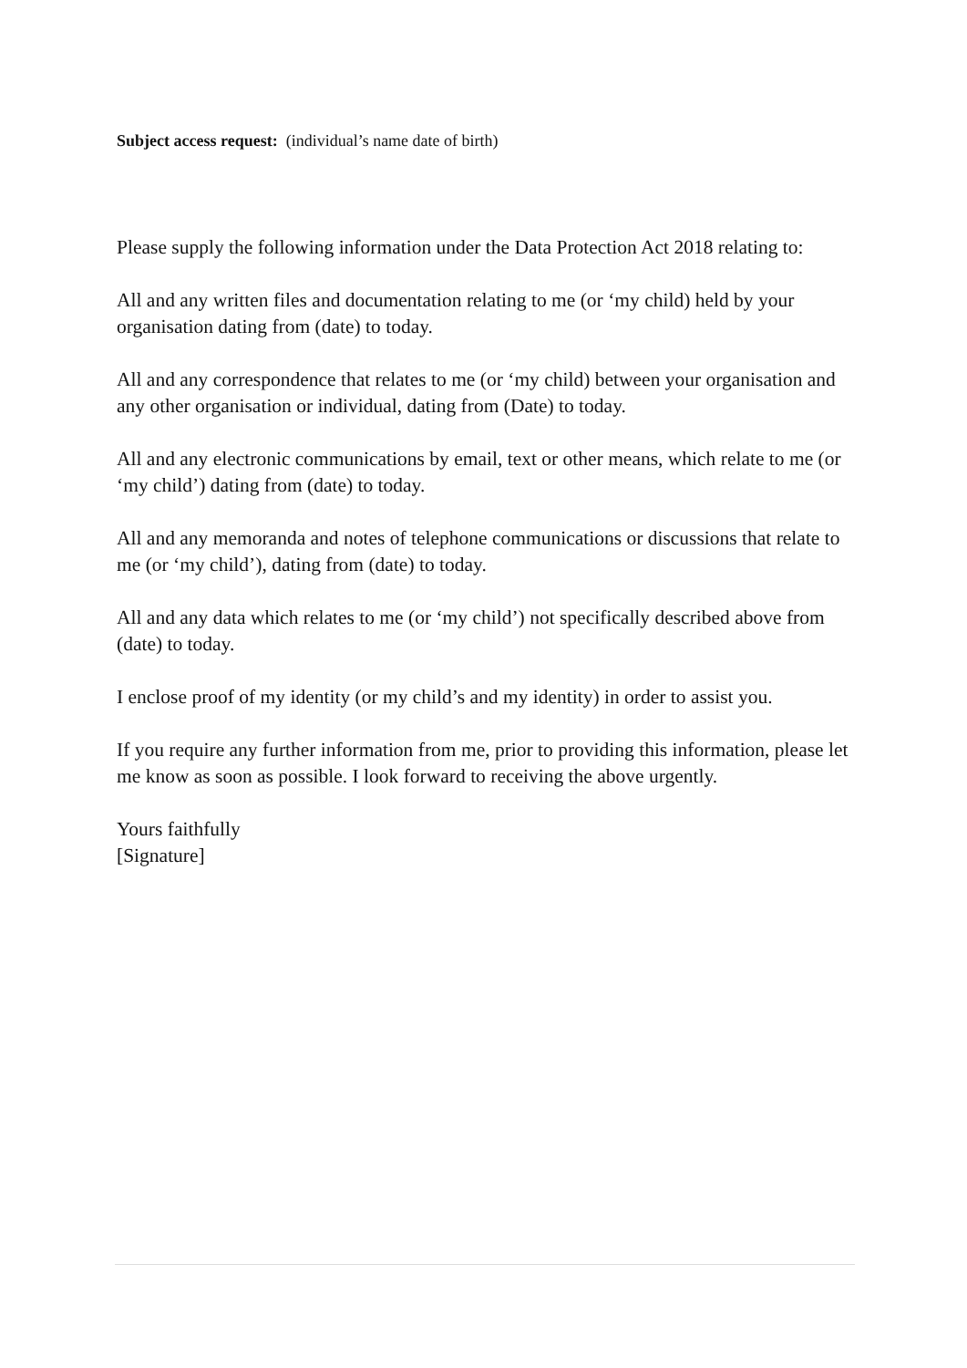Subject access request: (individual’s name date of birth)
Please supply the following information under the Data Protection Act 2018 relating to:
All and any written files and documentation relating to me (or ‘my child) held by your organisation dating from (date) to today.
All and any correspondence that relates to me (or ‘my child) between your organisation and any other organisation or individual, dating from (Date) to today.
All and any electronic communications by email, text or other means, which relate to me (or ‘my child’) dating from (date) to today.
All and any memoranda and notes of telephone communications or discussions that relate to me (or ‘my child’), dating from (date) to today.
All and any data which relates to me (or ‘my child’) not specifically described above from (date) to today.
I enclose proof of my identity (or my child’s and my identity) in order to assist you.
If you require any further information from me, prior to providing this information, please let me know as soon as possible. I look forward to receiving the above urgently.
Yours faithfully
[Signature]